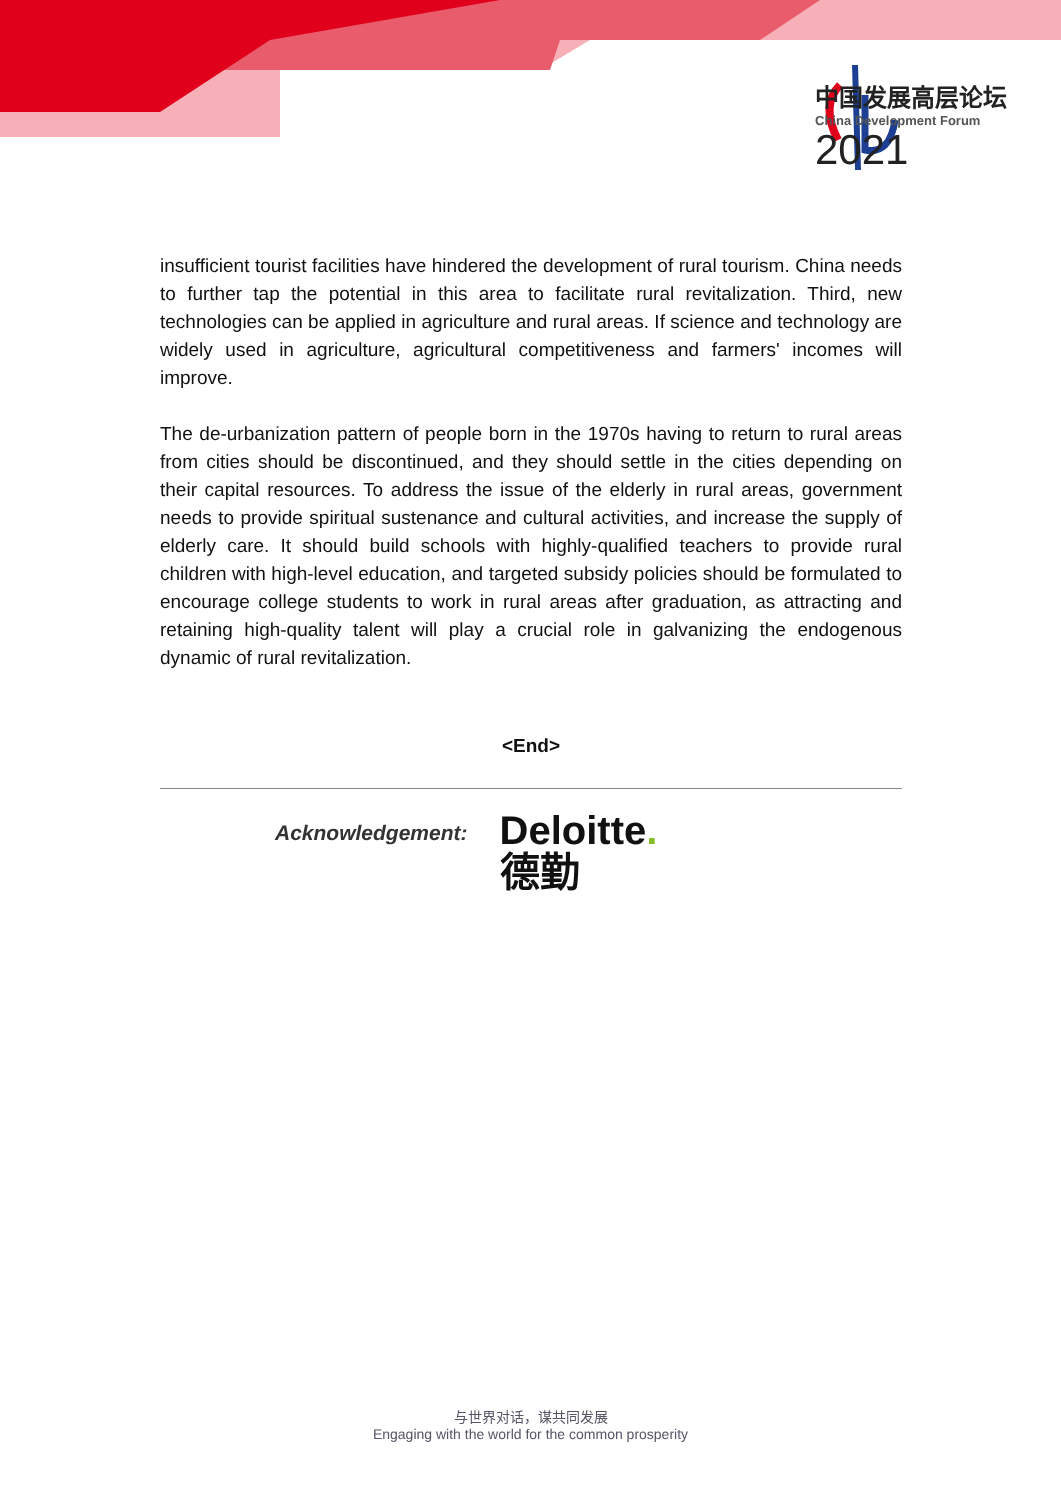中国发展高层论坛
China Development Forum
2021
insufficient tourist facilities have hindered the development of rural tourism. China needs to further tap the potential in this area to facilitate rural revitalization. Third, new technologies can be applied in agriculture and rural areas. If science and technology are widely used in agriculture, agricultural competitiveness and farmers' incomes will improve.
The de-urbanization pattern of people born in the 1970s having to return to rural areas from cities should be discontinued, and they should settle in the cities depending on their capital resources. To address the issue of the elderly in rural areas, government needs to provide spiritual sustenance and cultural activities, and increase the supply of elderly care. It should build schools with highly-qualified teachers to provide rural children with high-level education, and targeted subsidy policies should be formulated to encourage college students to work in rural areas after graduation, as attracting and retaining high-quality talent will play a crucial role in galvanizing the endogenous dynamic of rural revitalization.
<End>
Acknowledgement:
Deloitte.
德勤
与世界对话，谋共同发展
Engaging with the world for the common prosperity